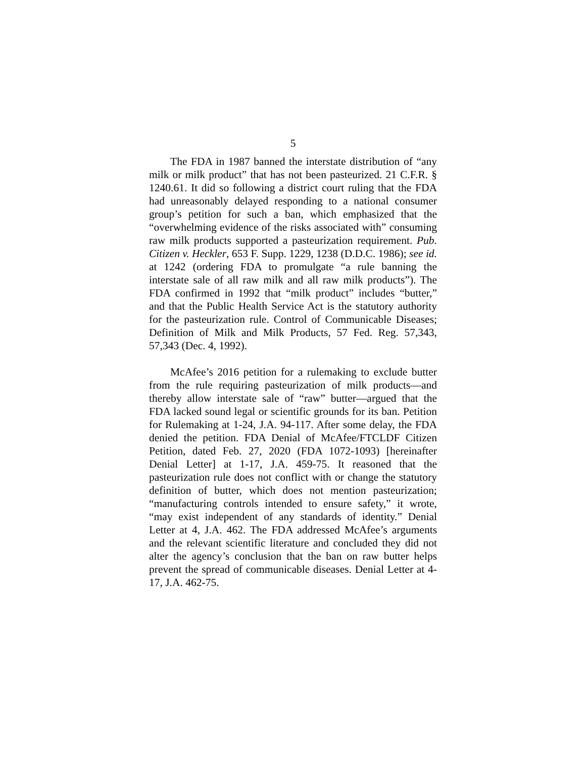5
The FDA in 1987 banned the interstate distribution of “any milk or milk product” that has not been pasteurized. 21 C.F.R. § 1240.61. It did so following a district court ruling that the FDA had unreasonably delayed responding to a national consumer group’s petition for such a ban, which emphasized that the “overwhelming evidence of the risks associated with” consuming raw milk products supported a pasteurization requirement. Pub. Citizen v. Heckler, 653 F. Supp. 1229, 1238 (D.D.C. 1986); see id. at 1242 (ordering FDA to promulgate “a rule banning the interstate sale of all raw milk and all raw milk products”). The FDA confirmed in 1992 that “milk product” includes “butter,” and that the Public Health Service Act is the statutory authority for the pasteurization rule. Control of Communicable Diseases; Definition of Milk and Milk Products, 57 Fed. Reg. 57,343, 57,343 (Dec. 4, 1992).
McAfee’s 2016 petition for a rulemaking to exclude butter from the rule requiring pasteurization of milk products—and thereby allow interstate sale of “raw” butter—argued that the FDA lacked sound legal or scientific grounds for its ban. Petition for Rulemaking at 1-24, J.A. 94-117. After some delay, the FDA denied the petition. FDA Denial of McAfee/FTCLDF Citizen Petition, dated Feb. 27, 2020 (FDA 1072-1093) [hereinafter Denial Letter] at 1-17, J.A. 459-75. It reasoned that the pasteurization rule does not conflict with or change the statutory definition of butter, which does not mention pasteurization; “manufacturing controls intended to ensure safety,” it wrote, “may exist independent of any standards of identity.” Denial Letter at 4, J.A. 462. The FDA addressed McAfee’s arguments and the relevant scientific literature and concluded they did not alter the agency’s conclusion that the ban on raw butter helps prevent the spread of communicable diseases. Denial Letter at 4-17, J.A. 462-75.